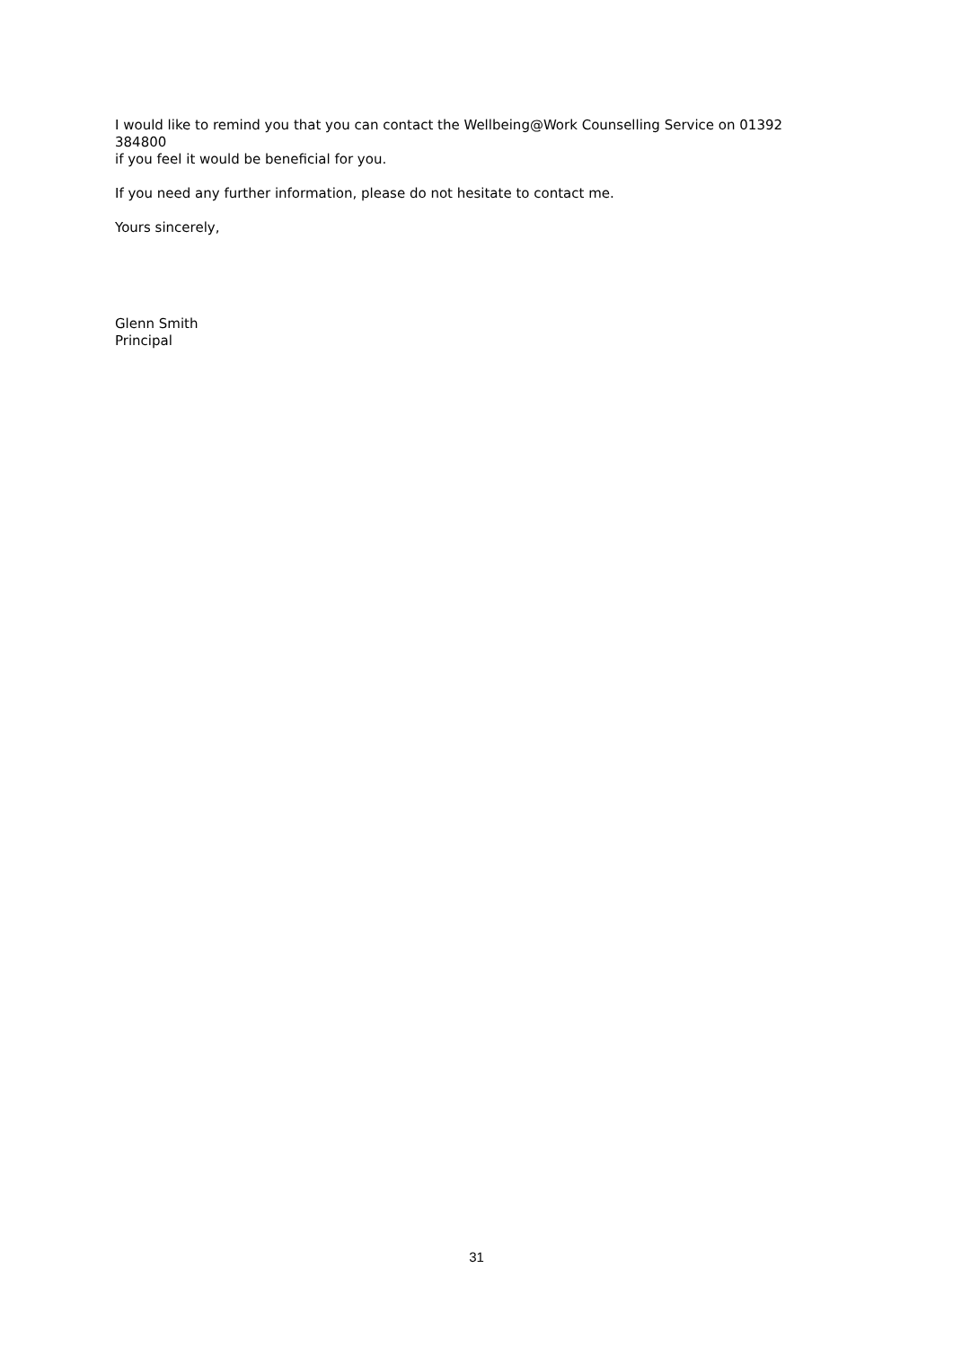I would like to remind you that you can contact the Wellbeing@Work Counselling Service on 01392 384800
if you feel it would be beneficial for you.
If you need any further information, please do not hesitate to contact me.
Yours sincerely,
Glenn Smith
Principal
31